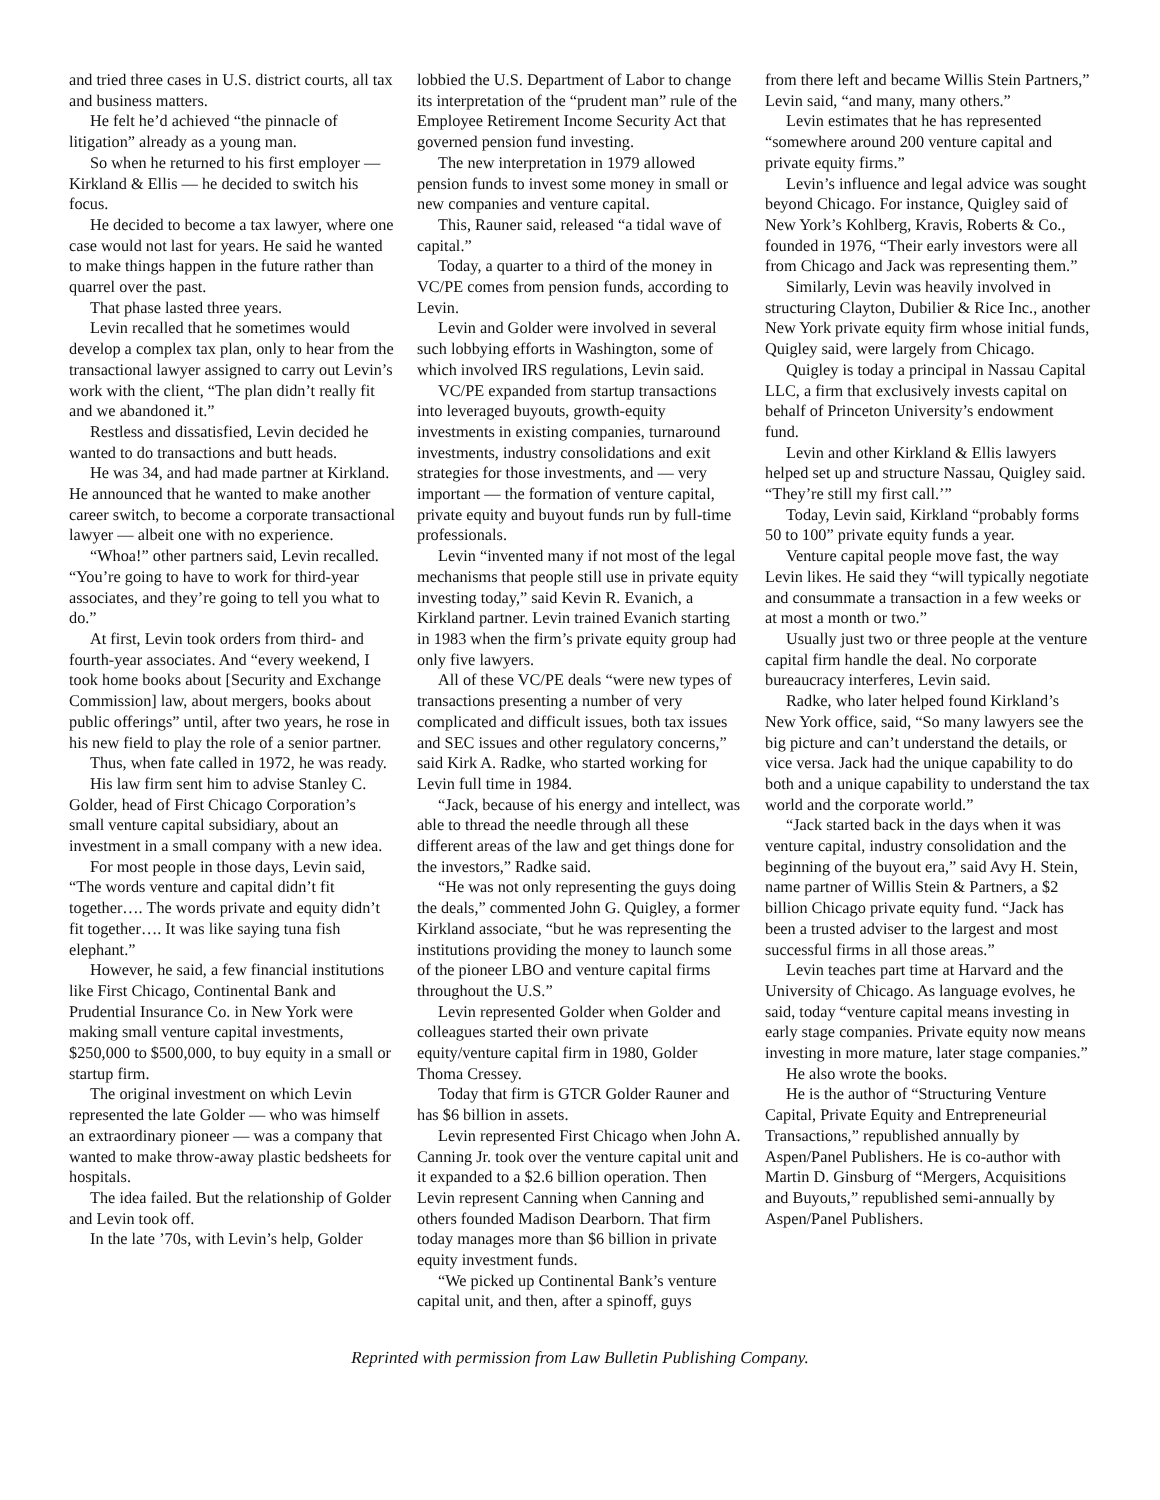and tried three cases in U.S. district courts, all tax and business matters.
He felt he’d achieved “the pinnacle of litigation” already as a young man.
So when he returned to his first employer — Kirkland & Ellis — he decided to switch his focus.
He decided to become a tax lawyer, where one case would not last for years. He said he wanted to make things happen in the future rather than quarrel over the past.
That phase lasted three years.
Levin recalled that he sometimes would develop a complex tax plan, only to hear from the transactional lawyer assigned to carry out Levin’s work with the client, “The plan didn’t really fit and we abandoned it.”
Restless and dissatisfied, Levin decided he wanted to do transactions and butt heads.
He was 34, and had made partner at Kirkland. He announced that he wanted to make another career switch, to become a corporate transactional lawyer — albeit one with no experience.
“Whoa!” other partners said, Levin recalled. “You’re going to have to work for third-year associates, and they’re going to tell you what to do.”
At first, Levin took orders from third- and fourth-year associates. And “every weekend, I took home books about [Security and Exchange Commission] law, about mergers, books about public offerings” until, after two years, he rose in his new field to play the role of a senior partner.
Thus, when fate called in 1972, he was ready.
His law firm sent him to advise Stanley C. Golder, head of First Chicago Corporation’s small venture capital subsidiary, about an investment in a small company with a new idea.
For most people in those days, Levin said, “The words venture and capital didn’t fit together…. The words private and equity didn’t fit together…. It was like saying tuna fish elephant.”
However, he said, a few financial institutions like First Chicago, Continental Bank and Prudential Insurance Co. in New York were making small venture capital investments, $250,000 to $500,000, to buy equity in a small or startup firm.
The original investment on which Levin represented the late Golder — who was himself an extraordinary pioneer — was a company that wanted to make throw-away plastic bedsheets for hospitals.
The idea failed. But the relationship of Golder and Levin took off.
In the late ’70s, with Levin’s help, Golder
lobbied the U.S. Department of Labor to change its interpretation of the “prudent man” rule of the Employee Retirement Income Security Act that governed pension fund investing.
The new interpretation in 1979 allowed pension funds to invest some money in small or new companies and venture capital.
This, Rauner said, released “a tidal wave of capital.”
Today, a quarter to a third of the money in VC/PE comes from pension funds, according to Levin.
Levin and Golder were involved in several such lobbying efforts in Washington, some of which involved IRS regulations, Levin said.
VC/PE expanded from startup transactions into leveraged buyouts, growth-equity investments in existing companies, turnaround investments, industry consolidations and exit strategies for those investments, and — very important — the formation of venture capital, private equity and buyout funds run by full-time professionals.
Levin “invented many if not most of the legal mechanisms that people still use in private equity investing today,” said Kevin R. Evanich, a Kirkland partner. Levin trained Evanich starting in 1983 when the firm’s private equity group had only five lawyers.
All of these VC/PE deals “were new types of transactions presenting a number of very complicated and difficult issues, both tax issues and SEC issues and other regulatory concerns,” said Kirk A. Radke, who started working for Levin full time in 1984.
“Jack, because of his energy and intellect, was able to thread the needle through all these different areas of the law and get things done for the investors,” Radke said.
“He was not only representing the guys doing the deals,” commented John G. Quigley, a former Kirkland associate, “but he was representing the institutions providing the money to launch some of the pioneer LBO and venture capital firms throughout the U.S.”
Levin represented Golder when Golder and colleagues started their own private equity/venture capital firm in 1980, Golder Thoma Cressey.
Today that firm is GTCR Golder Rauner and has $6 billion in assets.
Levin represented First Chicago when John A. Canning Jr. took over the venture capital unit and it expanded to a $2.6 billion operation. Then Levin represent Canning when Canning and others founded Madison Dearborn. That firm today manages more than $6 billion in private equity investment funds.
“We picked up Continental Bank’s venture capital unit, and then, after a spinoff, guys
from there left and became Willis Stein Partners,” Levin said, “and many, many others.”
Levin estimates that he has represented “somewhere around 200 venture capital and private equity firms.”
Levin’s influence and legal advice was sought beyond Chicago. For instance, Quigley said of New York’s Kohlberg, Kravis, Roberts & Co., founded in 1976, “Their early investors were all from Chicago and Jack was representing them.”
Similarly, Levin was heavily involved in structuring Clayton, Dubilier & Rice Inc., another New York private equity firm whose initial funds, Quigley said, were largely from Chicago.
Quigley is today a principal in Nassau Capital LLC, a firm that exclusively invests capital on behalf of Princeton University’s endowment fund.
Levin and other Kirkland & Ellis lawyers helped set up and structure Nassau, Quigley said. “They’re still my first call.’”
Today, Levin said, Kirkland “probably forms 50 to 100” private equity funds a year.
Venture capital people move fast, the way Levin likes. He said they “will typically negotiate and consummate a transaction in a few weeks or at most a month or two.”
Usually just two or three people at the venture capital firm handle the deal. No corporate bureaucracy interferes, Levin said.
Radke, who later helped found Kirkland’s New York office, said, “So many lawyers see the big picture and can’t understand the details, or vice versa. Jack had the unique capability to do both and a unique capability to understand the tax world and the corporate world.”
“Jack started back in the days when it was venture capital, industry consolidation and the beginning of the buyout era,” said Avy H. Stein, name partner of Willis Stein & Partners, a $2 billion Chicago private equity fund. “Jack has been a trusted adviser to the largest and most successful firms in all those areas.”
Levin teaches part time at Harvard and the University of Chicago. As language evolves, he said, today “venture capital means investing in early stage companies. Private equity now means investing in more mature, later stage companies.”
He also wrote the books.
He is the author of “Structuring Venture Capital, Private Equity and Entrepreneurial Transactions,” republished annually by Aspen/Panel Publishers. He is co-author with Martin D. Ginsburg of “Mergers, Acquisitions and Buyouts,” republished semi-annually by Aspen/Panel Publishers.
Reprinted with permission from Law Bulletin Publishing Company.